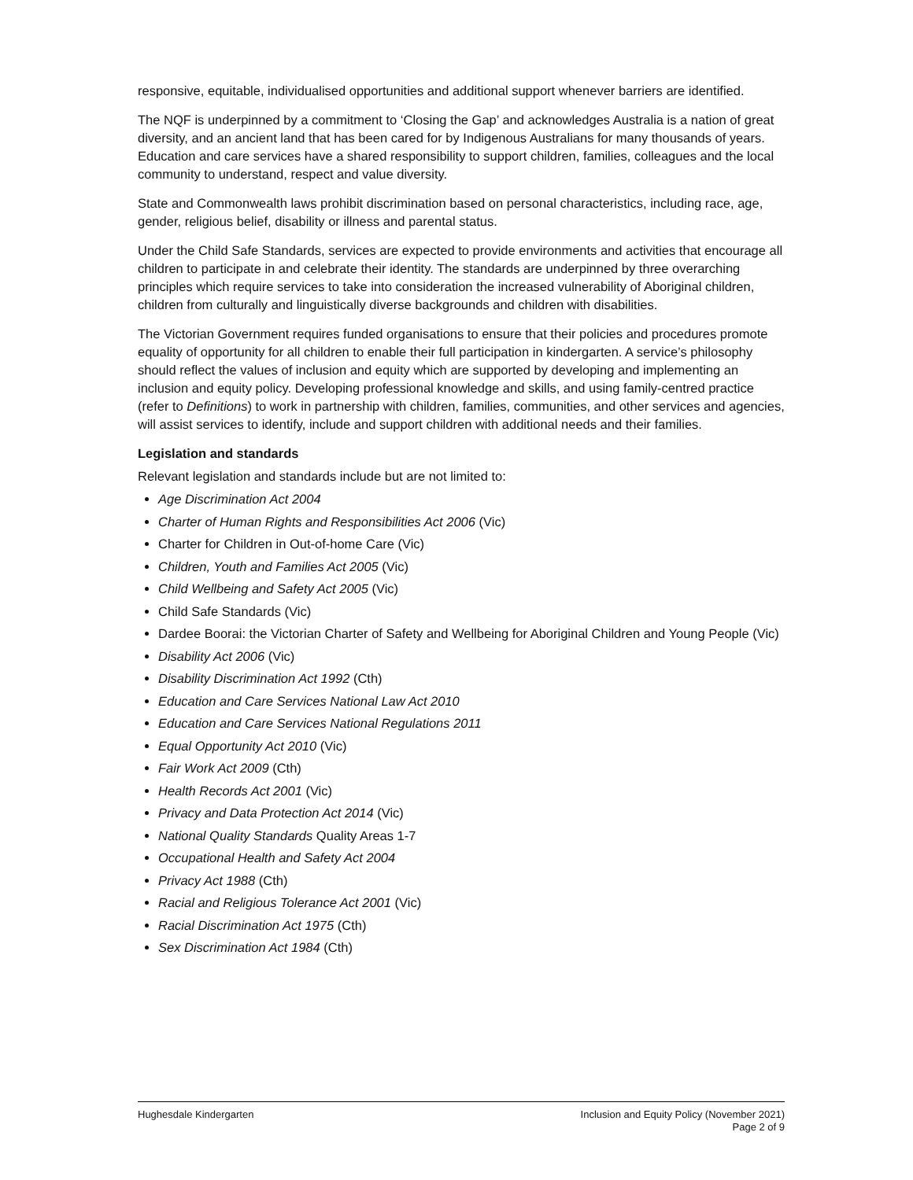responsive, equitable, individualised opportunities and additional support whenever barriers are identified.
The NQF is underpinned by a commitment to ‘Closing the Gap’ and acknowledges Australia is a nation of great diversity, and an ancient land that has been cared for by Indigenous Australians for many thousands of years. Education and care services have a shared responsibility to support children, families, colleagues and the local community to understand, respect and value diversity.
State and Commonwealth laws prohibit discrimination based on personal characteristics, including race, age, gender, religious belief, disability or illness and parental status.
Under the Child Safe Standards, services are expected to provide environments and activities that encourage all children to participate in and celebrate their identity. The standards are underpinned by three overarching principles which require services to take into consideration the increased vulnerability of Aboriginal children, children from culturally and linguistically diverse backgrounds and children with disabilities.
The Victorian Government requires funded organisations to ensure that their policies and procedures promote equality of opportunity for all children to enable their full participation in kindergarten. A service’s philosophy should reflect the values of inclusion and equity which are supported by developing and implementing an inclusion and equity policy. Developing professional knowledge and skills, and using family-centred practice (refer to Definitions) to work in partnership with children, families, communities, and other services and agencies, will assist services to identify, include and support children with additional needs and their families.
Legislation and standards
Relevant legislation and standards include but are not limited to:
Age Discrimination Act 2004
Charter of Human Rights and Responsibilities Act 2006 (Vic)
Charter for Children in Out-of-home Care (Vic)
Children, Youth and Families Act 2005 (Vic)
Child Wellbeing and Safety Act 2005 (Vic)
Child Safe Standards (Vic)
Dardee Boorai: the Victorian Charter of Safety and Wellbeing for Aboriginal Children and Young People (Vic)
Disability Act 2006 (Vic)
Disability Discrimination Act 1992 (Cth)
Education and Care Services National Law Act 2010
Education and Care Services National Regulations 2011
Equal Opportunity Act 2010 (Vic)
Fair Work Act 2009 (Cth)
Health Records Act 2001 (Vic)
Privacy and Data Protection Act 2014 (Vic)
National Quality Standards Quality Areas 1-7
Occupational Health and Safety Act 2004
Privacy Act 1988 (Cth)
Racial and Religious Tolerance Act 2001 (Vic)
Racial Discrimination Act 1975 (Cth)
Sex Discrimination Act 1984 (Cth)
Hughesdale Kindergarten Inclusion and Equity Policy (November 2021)
Page 2 of 9